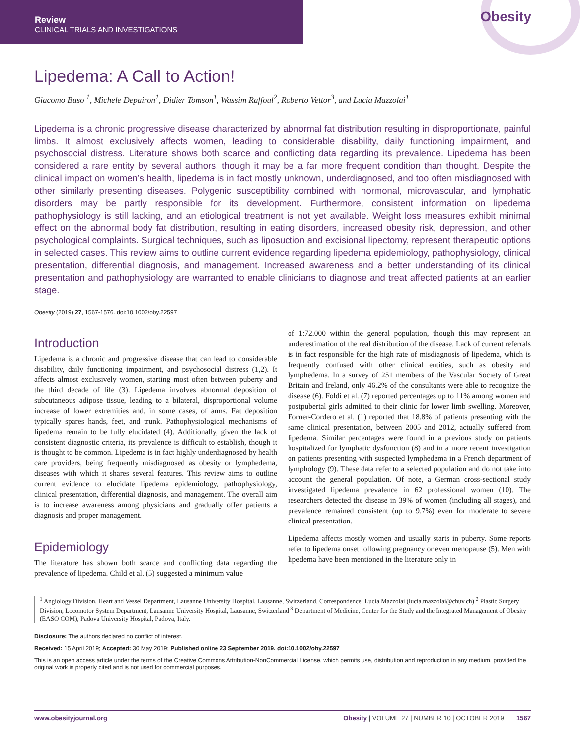Review
CLINICAL TRIALS AND INVESTIGATIONS
Obesity
Lipedema: A Call to Action!
Giacomo Buso <sup>1</sup>, Michele Depairon<sup>1</sup>, Didier Tomson<sup>1</sup>, Wassim Raffoul<sup>2</sup>, Roberto Vettor<sup>3</sup>, and Lucia Mazzolai<sup>1</sup>
Lipedema is a chronic progressive disease characterized by abnormal fat distribution resulting in disproportionate, painful limbs. It almost exclusively affects women, leading to considerable disability, daily functioning impairment, and psychosocial distress. Literature shows both scarce and conflicting data regarding its prevalence. Lipedema has been considered a rare entity by several authors, though it may be a far more frequent condition than thought. Despite the clinical impact on women’s health, lipedema is in fact mostly unknown, underdiagnosed, and too often misdiagnosed with other similarly presenting diseases. Polygenic susceptibility combined with hormonal, microvascular, and lymphatic disorders may be partly responsible for its development. Furthermore, consistent information on lipedema pathophysiology is still lacking, and an etiological treatment is not yet available. Weight loss measures exhibit minimal effect on the abnormal body fat distribution, resulting in eating disorders, increased obesity risk, depression, and other psychological complaints. Surgical techniques, such as liposuction and excisional lipectomy, represent therapeutic options in selected cases. This review aims to outline current evidence regarding lipedema epidemiology, pathophysiology, clinical presentation, differential diagnosis, and management. Increased awareness and a better understanding of its clinical presentation and pathophysiology are warranted to enable clinicians to diagnose and treat affected patients at an earlier stage.
Obesity (2019) 27, 1567-1576. doi:10.1002/oby.22597
Introduction
Lipedema is a chronic and progressive disease that can lead to considerable disability, daily functioning impairment, and psychosocial distress (1,2). It affects almost exclusively women, starting most often between puberty and the third decade of life (3). Lipedema involves abnormal deposition of subcutaneous adipose tissue, leading to a bilateral, disproportional volume increase of lower extremities and, in some cases, of arms. Fat deposition typically spares hands, feet, and trunk. Pathophysiological mechanisms of lipedema remain to be fully elucidated (4). Additionally, given the lack of consistent diagnostic criteria, its prevalence is difficult to establish, though it is thought to be common. Lipedema is in fact highly underdiagnosed by health care providers, being frequently misdiagnosed as obesity or lymphedema, diseases with which it shares several features. This review aims to outline current evidence to elucidate lipedema epidemiology, pathophysiology, clinical presentation, differential diagnosis, and management. The overall aim is to increase awareness among physicians and gradually offer patients a diagnosis and proper management.
Epidemiology
The literature has shown both scarce and conflicting data regarding the prevalence of lipedema. Child et al. (5) suggested a minimum value
of 1:72.000 within the general population, though this may represent an underestimation of the real distribution of the disease. Lack of current referrals is in fact responsible for the high rate of misdiagnosis of lipedema, which is frequently confused with other clinical entities, such as obesity and lymphedema. In a survey of 251 members of the Vascular Society of Great Britain and Ireland, only 46.2% of the consultants were able to recognize the disease (6). Foldi et al. (7) reported percentages up to 11% among women and postpubertal girls admitted to their clinic for lower limb swelling. Moreover, Forner-Cordero et al. (1) reported that 18.8% of patients presenting with the same clinical presentation, between 2005 and 2012, actually suffered from lipedema. Similar percentages were found in a previous study on patients hospitalized for lymphatic dysfunction (8) and in a more recent investigation on patients presenting with suspected lymphedema in a French department of lymphology (9). These data refer to a selected population and do not take into account the general population. Of note, a German cross-sectional study investigated lipedema prevalence in 62 professional women (10). The researchers detected the disease in 39% of women (including all stages), and prevalence remained consistent (up to 9.7%) even for moderate to severe clinical presentation.
Lipedema affects mostly women and usually starts in puberty. Some reports refer to lipedema onset following pregnancy or even menopause (5). Men with lipedema have been mentioned in the literature only in
<sup>1</sup> Angiology Division, Heart and Vessel Department, Lausanne University Hospital, Lausanne, Switzerland. Correspondence: Lucia Mazzolai (lucia.mazzolai@chuv.ch) <sup>2</sup> Plastic Surgery Division, Locomotor System Department, Lausanne University Hospital, Lausanne, Switzerland <sup>3</sup> Department of Medicine, Center for the Study and the Integrated Management of Obesity (EASO COM), Padova University Hospital, Padova, Italy.
Disclosure: The authors declared no conflict of interest.
Received: 15 April 2019; Accepted: 30 May 2019; Published online 23 September 2019. doi:10.1002/oby.22597
This is an open access article under the terms of the Creative Commons Attribution-NonCommercial License, which permits use, distribution and reproduction in any medium, provided the original work is properly cited and is not used for commercial purposes.
www.obesityjournal.org Obesity | VOLUME 27 | NUMBER 10 | OCTOBER 2019 1567